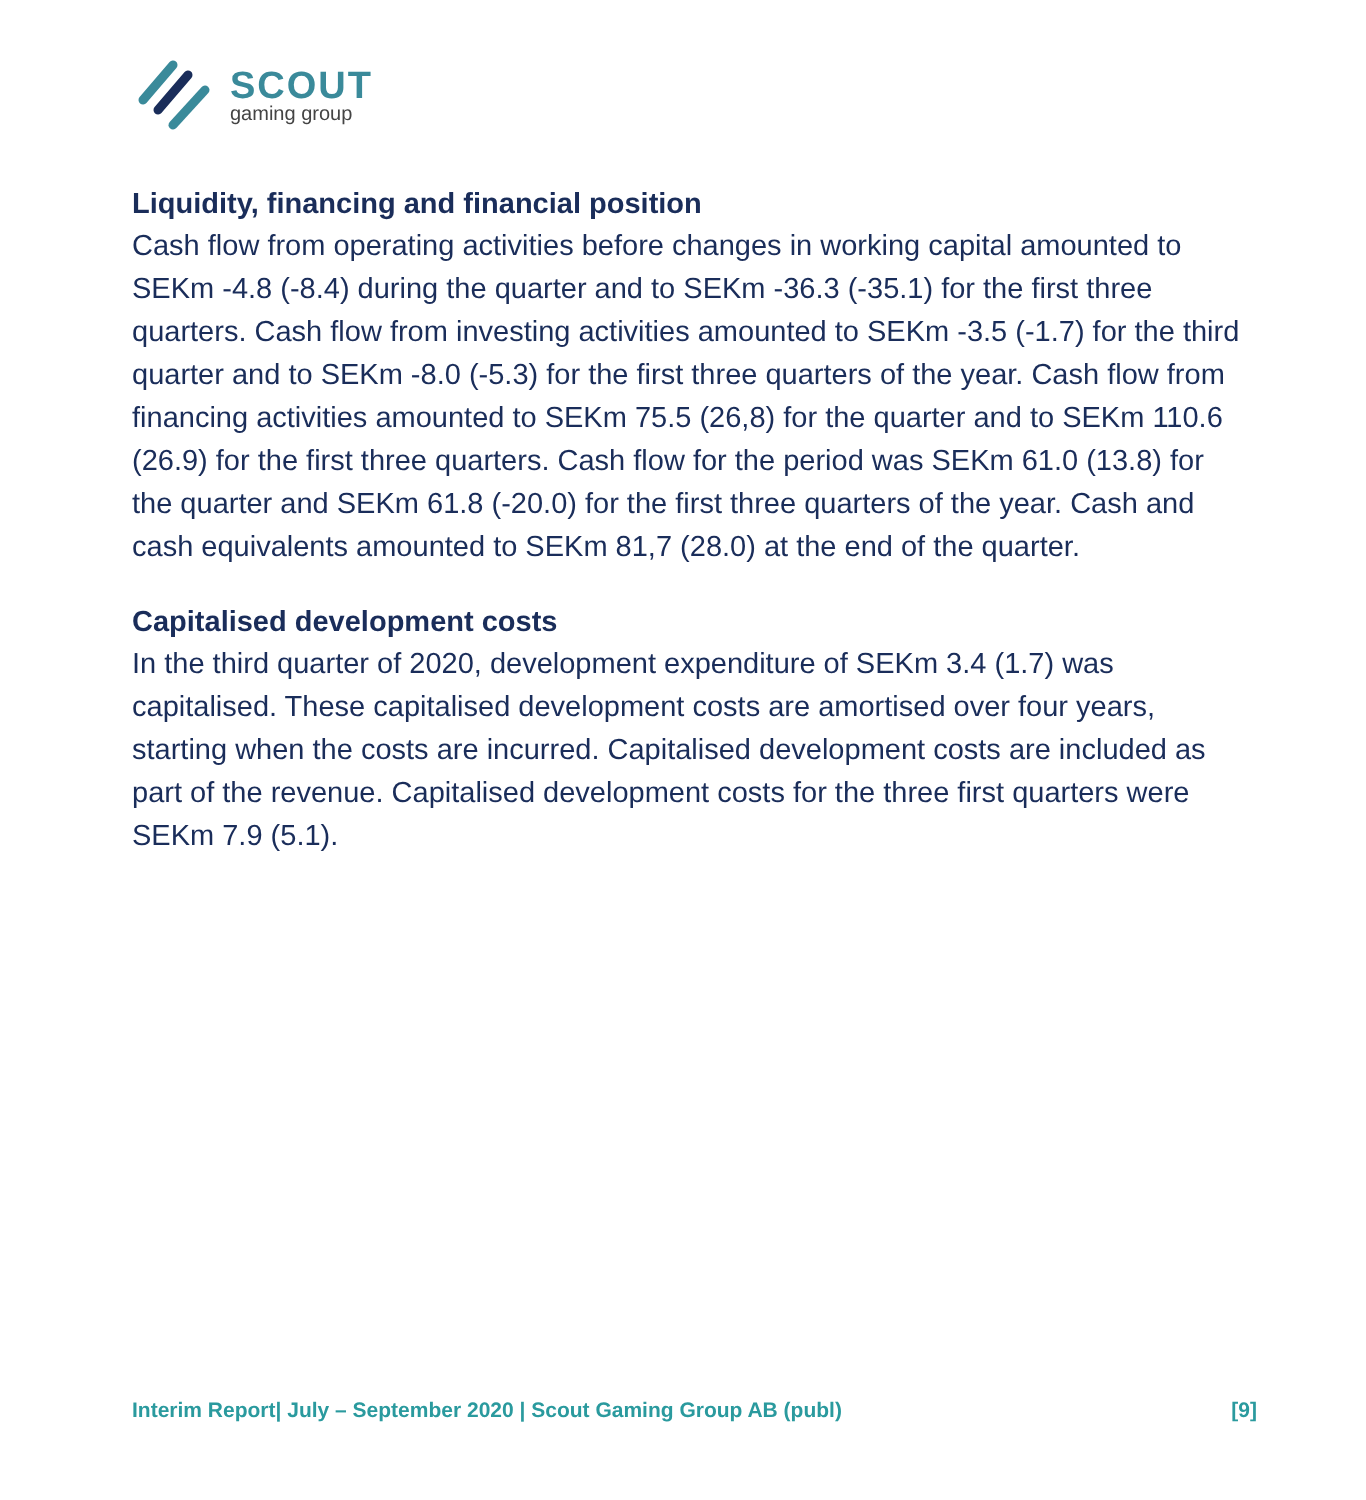SCOUT
gaming group
Liquidity, financing and financial position
Cash flow from operating activities before changes in working capital amounted to SEKm -4.8 (-8.4) during the quarter and to SEKm -36.3 (-35.1) for the first three quarters. Cash flow from investing activities amounted to SEKm -3.5 (-1.7) for the third quarter and to SEKm -8.0 (-5.3) for the first three quarters of the year. Cash flow from financing activities amounted to SEKm 75.5 (26,8) for the quarter and to SEKm 110.6 (26.9) for the first three quarters. Cash flow for the period was SEKm 61.0 (13.8) for the quarter and SEKm 61.8 (-20.0) for the first three quarters of the year. Cash and cash equivalents amounted to SEKm 81,7 (28.0) at the end of the quarter.
Capitalised development costs
In the third quarter of 2020, development expenditure of SEKm 3.4 (1.7) was capitalised. These capitalised development costs are amortised over four years, starting when the costs are incurred. Capitalised development costs are included as part of the revenue. Capitalised development costs for the three first quarters were SEKm 7.9 (5.1).
Interim Report| July – September 2020 | Scout Gaming Group AB (publ) [9]